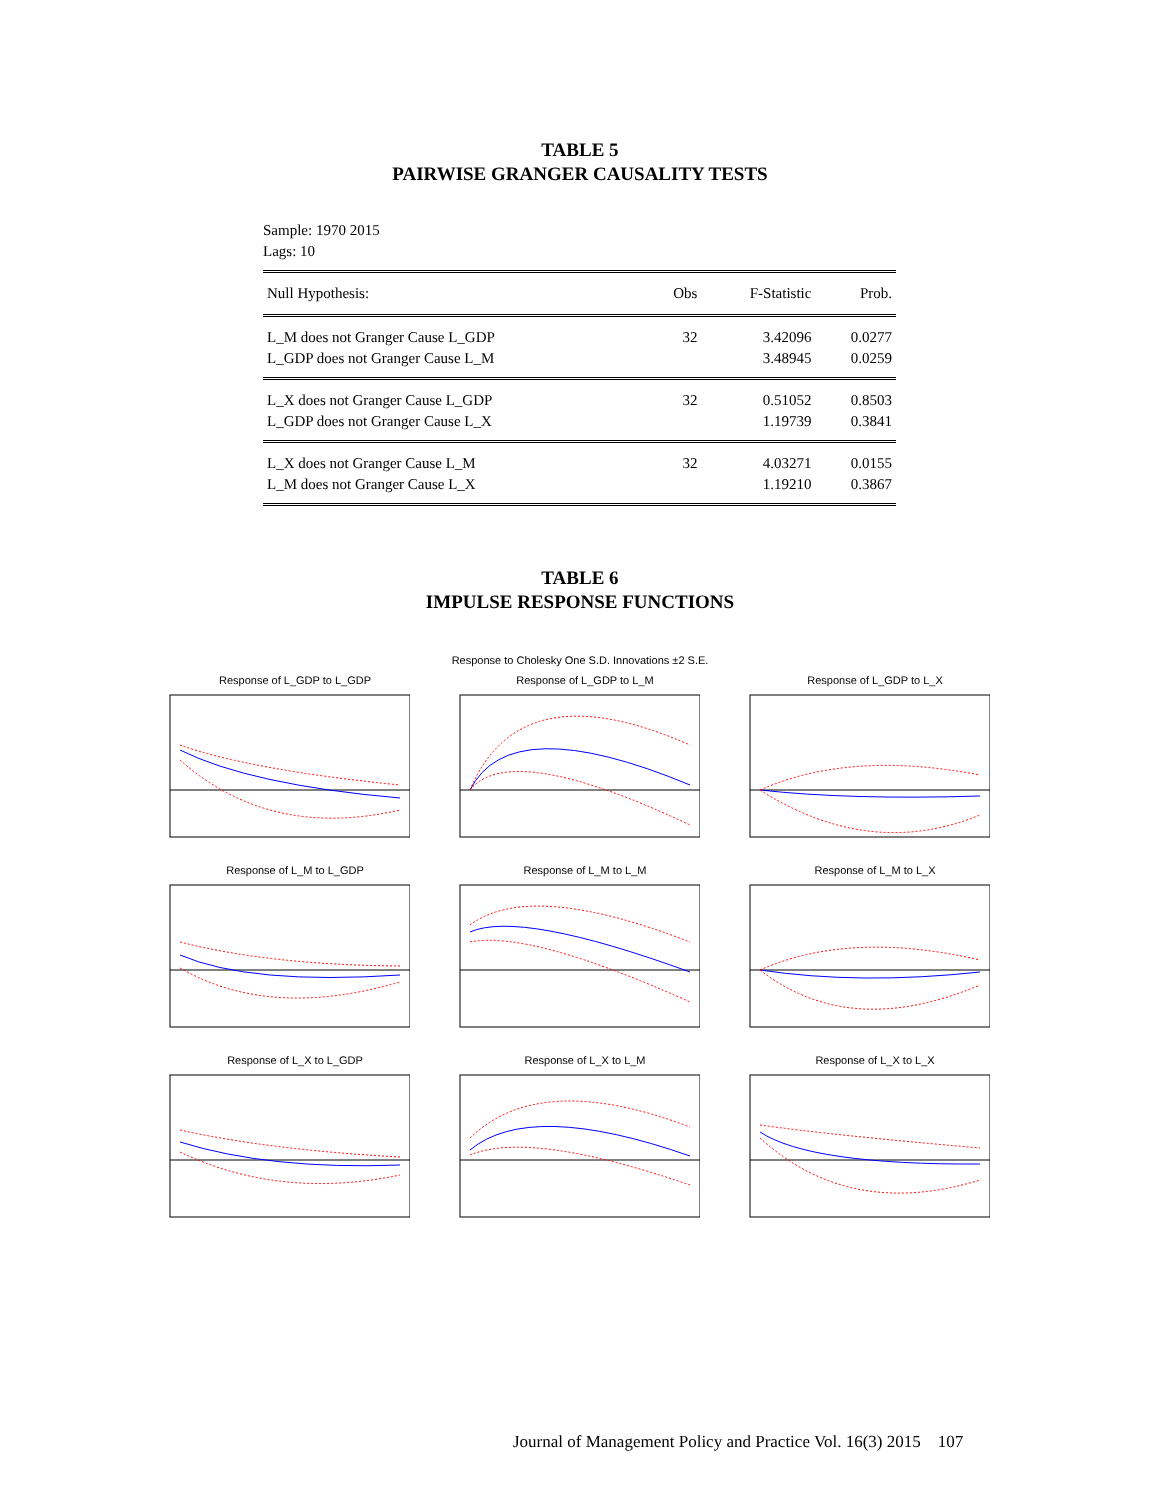TABLE 5
PAIRWISE GRANGER CAUSALITY TESTS
Sample: 1970 2015
Lags: 10
| Null Hypothesis: | Obs | F-Statistic | Prob. |
| --- | --- | --- | --- |
| L_M does not Granger Cause L_GDP | 32 | 3.42096 | 0.0277 |
| L_GDP does not Granger Cause L_M | | 3.48945 | 0.0259 |
| L_X does not Granger Cause L_GDP | 32 | 0.51052 | 0.8503 |
| L_GDP does not Granger Cause L_X | | 1.19739 | 0.3841 |
| L_X does not Granger Cause L_M | 32 | 4.03271 | 0.0155 |
| L_M does not Granger Cause L_X | | 1.19210 | 0.3867 |
TABLE 6
IMPULSE RESPONSE FUNCTIONS
Response to Cholesky One S.D. Innovations ±2 S.E.
Response of L_GDP to L_GDP
Response of L_GDP to L_M
Response of L_GDP to L_X
Response of L_M to L_GDP
Response of L_M to L_M
Response of L_M to L_X
Response of L_X to L_GDP
Response of L_X to L_M
Response of L_X to L_X
Journal of Management Policy and Practice Vol. 16(3) 2015 107